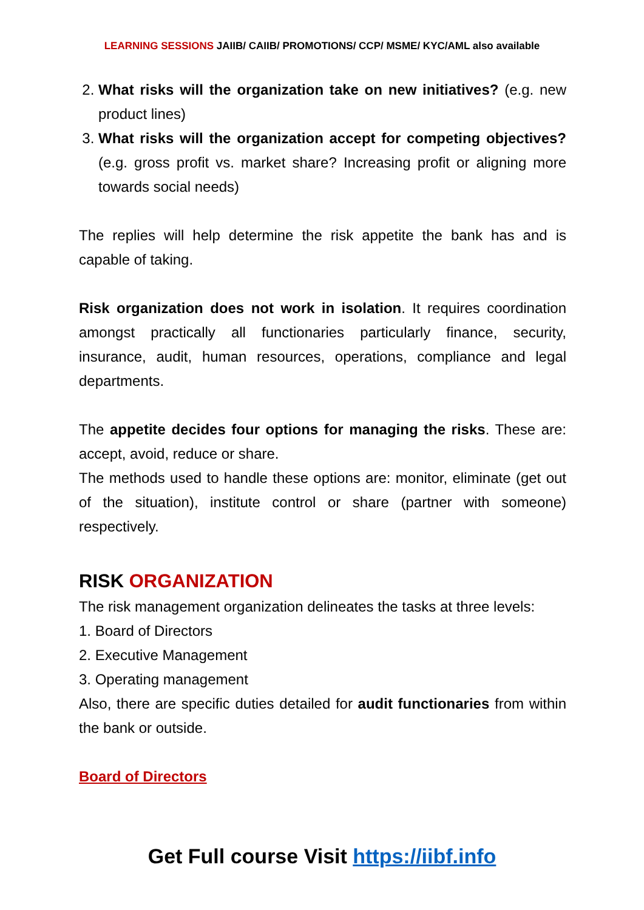LEARNING SESSIONS JAIIB/ CAIIB/ PROMOTIONS/ CCP/ MSME/ KYC/AML also available
2. What risks will the organization take on new initiatives? (e.g. new product lines)
3. What risks will the organization accept for competing objectives? (e.g. gross profit vs. market share? Increasing profit or aligning more towards social needs)
The replies will help determine the risk appetite the bank has and is capable of taking.
Risk organization does not work in isolation. It requires coordination amongst practically all functionaries particularly finance, security, insurance, audit, human resources, operations, compliance and legal departments.
The appetite decides four options for managing the risks. These are: accept, avoid, reduce or share.
The methods used to handle these options are: monitor, eliminate (get out of the situation), institute control or share (partner with someone) respectively.
RISK ORGANIZATION
The risk management organization delineates the tasks at three levels:
1. Board of Directors
2. Executive Management
3. Operating management
Also, there are specific duties detailed for audit functionaries from within the bank or outside.
Board of Directors
Get Full course Visit https://iibf.info